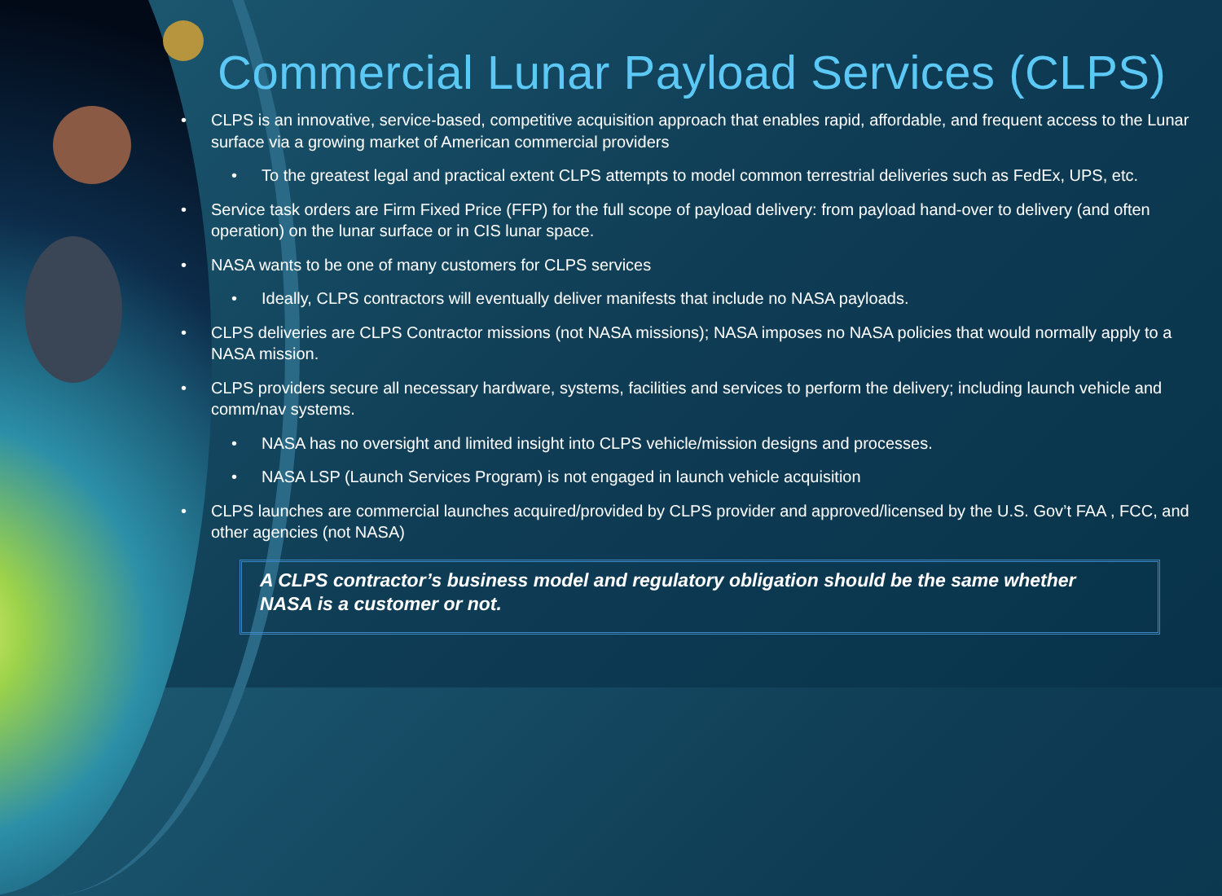Commercial Lunar Payload Services (CLPS)
• CLPS is an innovative, service-based, competitive acquisition approach that enables rapid, affordable, and frequent access to the Lunar surface via a growing market of American commercial providers
• To the greatest legal and practical extent CLPS attempts to model common terrestrial deliveries such as FedEx, UPS, etc.
• Service task orders are Firm Fixed Price (FFP) for the full scope of payload delivery: from payload hand-over to delivery (and often operation) on the lunar surface or in CIS lunar space.
• NASA wants to be one of many customers for CLPS services
• Ideally, CLPS contractors will eventually deliver manifests that include no NASA payloads.
• CLPS deliveries are CLPS Contractor missions (not NASA missions); NASA imposes no NASA policies that would normally apply to a NASA mission.
• CLPS providers secure all necessary hardware, systems, facilities and services to perform the delivery; including launch vehicle and comm/nav systems.
• NASA has no oversight and limited insight into CLPS vehicle/mission designs and processes.
• NASA LSP (Launch Services Program) is not engaged in launch vehicle acquisition
• CLPS launches are commercial launches acquired/provided by CLPS provider and approved/licensed by the U.S. Gov’t FAA , FCC, and other agencies (not NASA)
A CLPS contractor’s business model and regulatory obligation should be the same whether NASA is a customer or not.